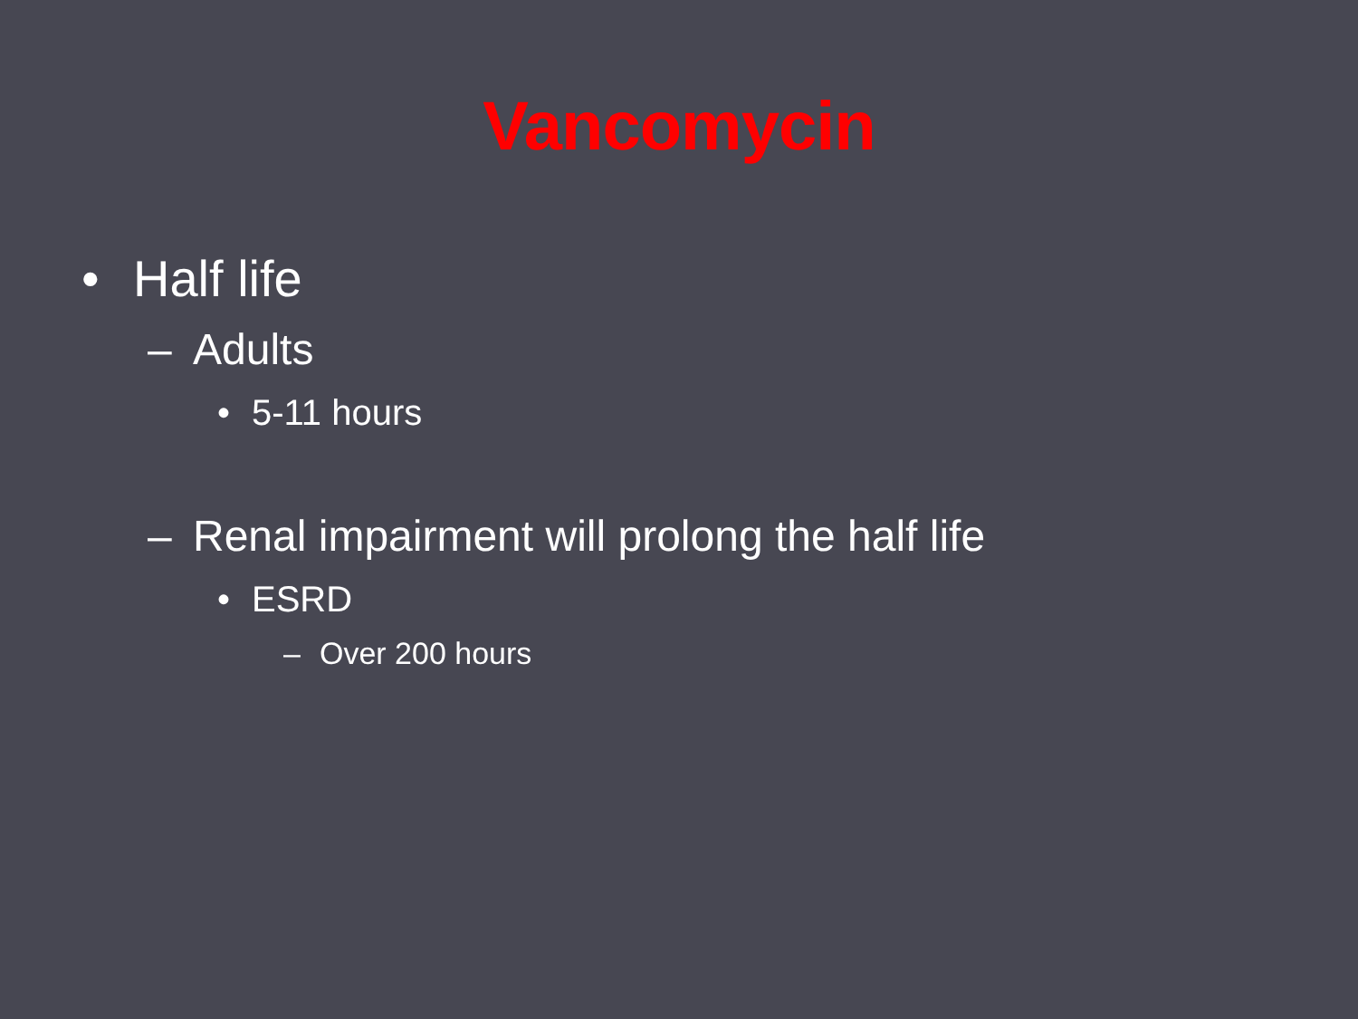Vancomycin
• Half life
– Adults
• 5-11 hours
– Renal impairment will prolong the half life
• ESRD
– Over 200 hours